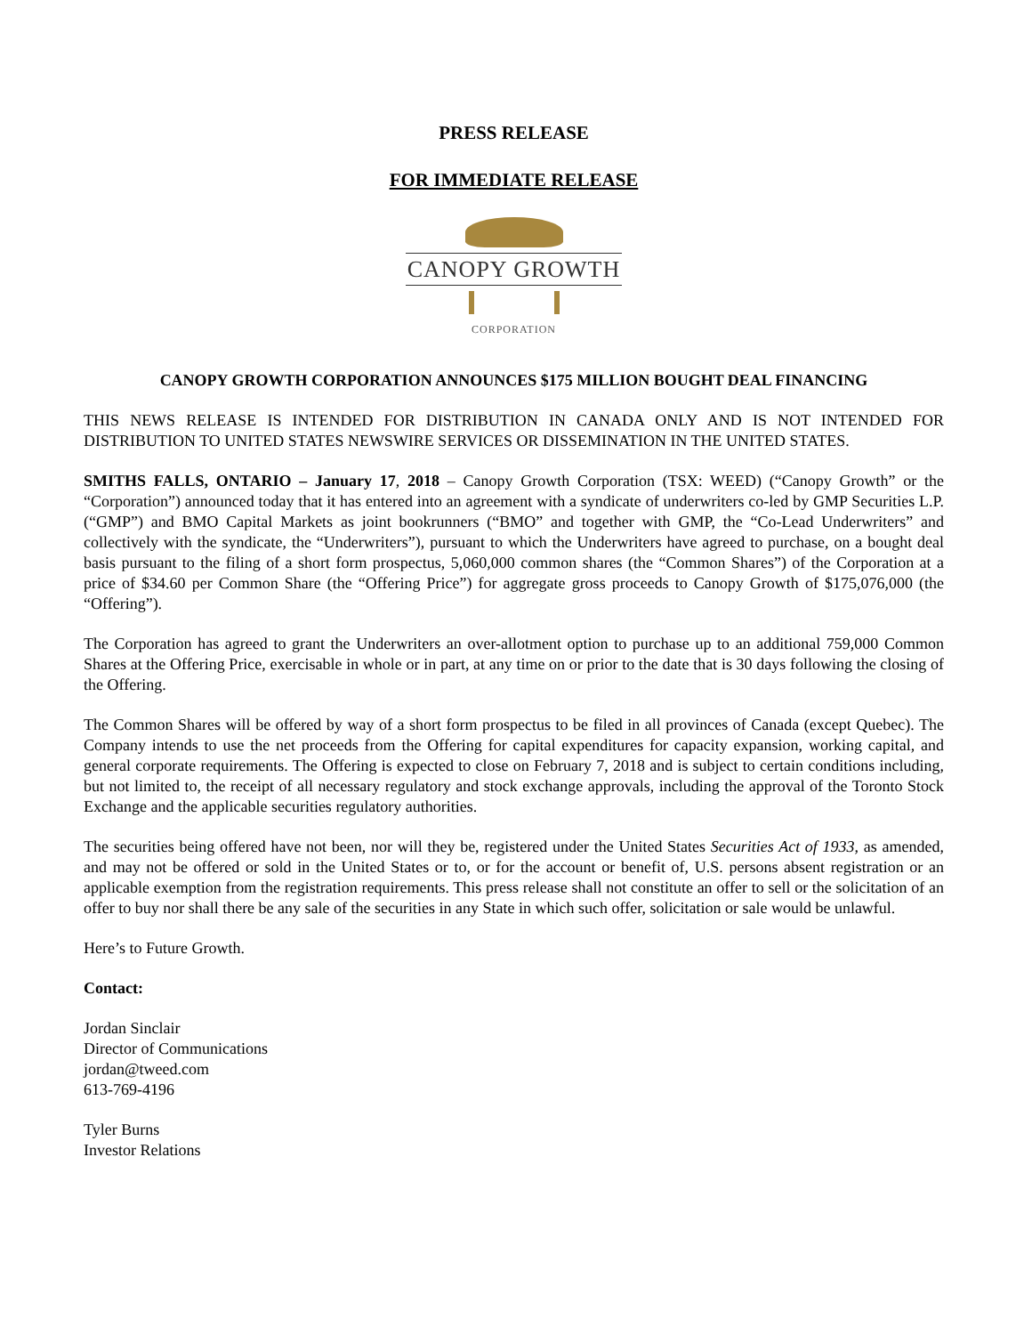PRESS RELEASE
FOR IMMEDIATE RELEASE
CANOPY GROWTH
CORPORATION
CANOPY GROWTH CORPORATION ANNOUNCES $175 MILLION BOUGHT DEAL FINANCING
THIS NEWS RELEASE IS INTENDED FOR DISTRIBUTION IN CANADA ONLY AND IS NOT INTENDED FOR DISTRIBUTION TO UNITED STATES NEWSWIRE SERVICES OR DISSEMINATION IN THE UNITED STATES.
SMITHS FALLS, ONTARIO – January 17, 2018 – Canopy Growth Corporation (TSX: WEED) (“Canopy Growth” or the “Corporation”) announced today that it has entered into an agreement with a syndicate of underwriters co-led by GMP Securities L.P. (“GMP”) and BMO Capital Markets as joint bookrunners (“BMO” and together with GMP, the “Co-Lead Underwriters” and collectively with the syndicate, the “Underwriters”), pursuant to which the Underwriters have agreed to purchase, on a bought deal basis pursuant to the filing of a short form prospectus, 5,060,000 common shares (the “Common Shares”) of the Corporation at a price of $34.60 per Common Share (the “Offering Price”) for aggregate gross proceeds to Canopy Growth of $175,076,000 (the “Offering”).
The Corporation has agreed to grant the Underwriters an over-allotment option to purchase up to an additional 759,000 Common Shares at the Offering Price, exercisable in whole or in part, at any time on or prior to the date that is 30 days following the closing of the Offering.
The Common Shares will be offered by way of a short form prospectus to be filed in all provinces of Canada (except Quebec). The Company intends to use the net proceeds from the Offering for capital expenditures for capacity expansion, working capital, and general corporate requirements. The Offering is expected to close on February 7, 2018 and is subject to certain conditions including, but not limited to, the receipt of all necessary regulatory and stock exchange approvals, including the approval of the Toronto Stock Exchange and the applicable securities regulatory authorities.
The securities being offered have not been, nor will they be, registered under the United States Securities Act of 1933, as amended, and may not be offered or sold in the United States or to, or for the account or benefit of, U.S. persons absent registration or an applicable exemption from the registration requirements. This press release shall not constitute an offer to sell or the solicitation of an offer to buy nor shall there be any sale of the securities in any State in which such offer, solicitation or sale would be unlawful.
Here’s to Future Growth.
Contact:
Jordan Sinclair
Director of Communications
jordan@tweed.com
613-769-4196
Tyler Burns
Investor Relations